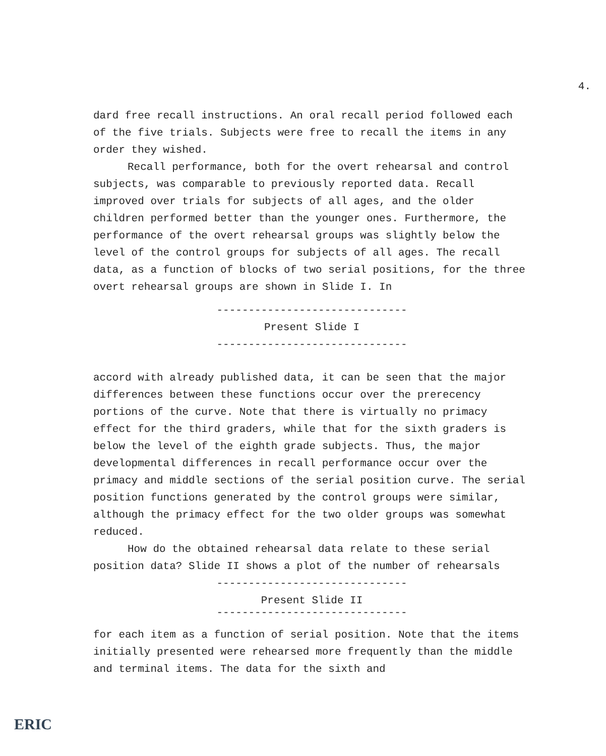4.
dard free recall instructions. An oral recall period followed each of the five trials. Subjects were free to recall the items in any order they wished.
Recall performance, both for the overt rehearsal and control subjects, was comparable to previously reported data. Recall improved over trials for subjects of all ages, and the older children performed better than the younger ones. Furthermore, the performance of the overt rehearsal groups was slightly below the level of the control groups for subjects of all ages. The recall data, as a function of blocks of two serial positions, for the three overt rehearsal groups are shown in Slide I. In
------------------------------
Present Slide I
------------------------------
accord with already published data, it can be seen that the major differences between these functions occur over the prerecency portions of the curve. Note that there is virtually no primacy effect for the third graders, while that for the sixth graders is below the level of the eighth grade subjects. Thus, the major developmental differences in recall performance occur over the primacy and middle sections of the serial position curve. The serial position functions generated by the control groups were similar, although the primacy effect for the two older groups was somewhat reduced.
How do the obtained rehearsal data relate to these serial position data? Slide II shows a plot of the number of rehearsals
------------------------------
Present Slide II
------------------------------
for each item as a function of serial position. Note that the items initially presented were rehearsed more frequently than the middle and terminal items. The data for the sixth and
ERIC